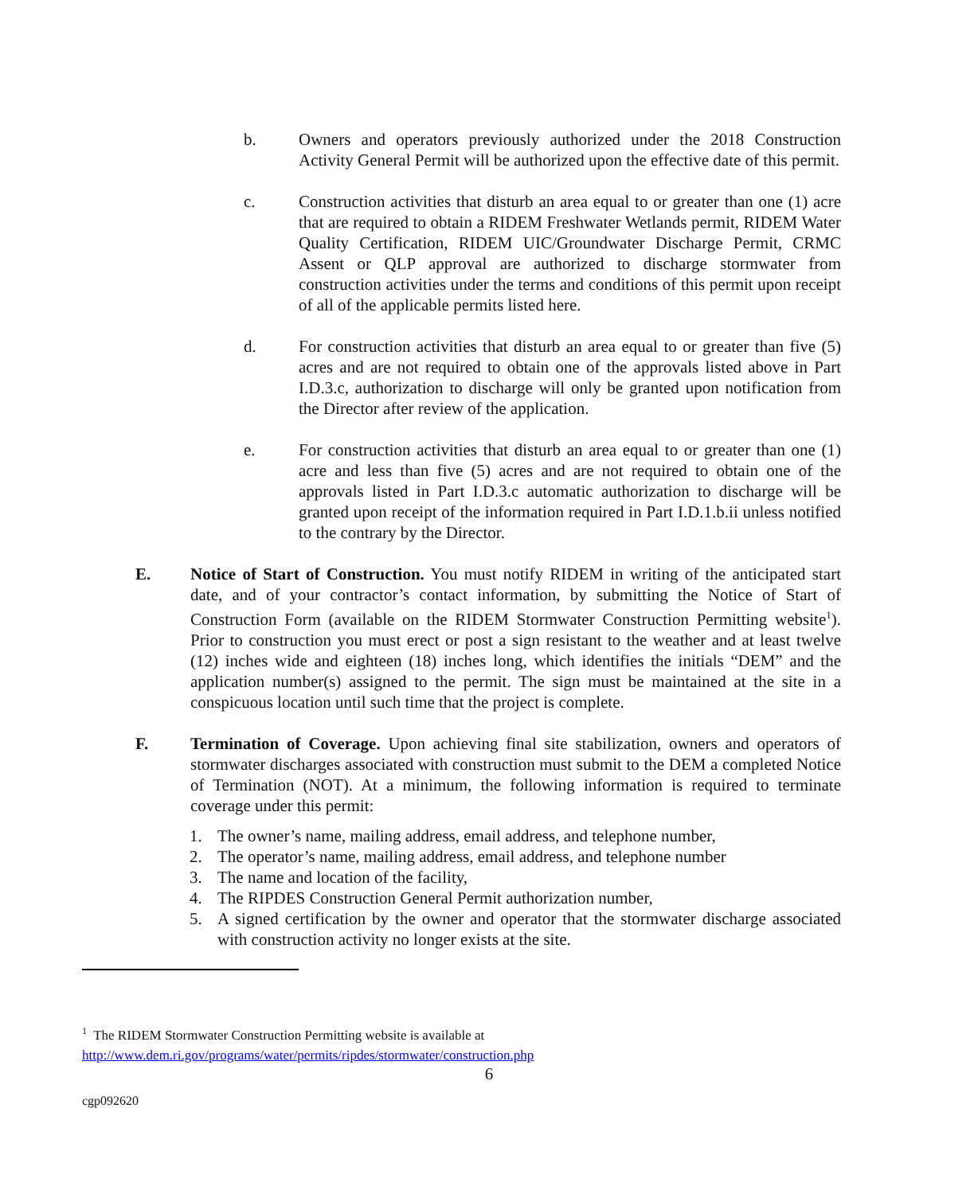b. Owners and operators previously authorized under the 2018 Construction Activity General Permit will be authorized upon the effective date of this permit.
c. Construction activities that disturb an area equal to or greater than one (1) acre that are required to obtain a RIDEM Freshwater Wetlands permit, RIDEM Water Quality Certification, RIDEM UIC/Groundwater Discharge Permit, CRMC Assent or QLP approval are authorized to discharge stormwater from construction activities under the terms and conditions of this permit upon receipt of all of the applicable permits listed here.
d. For construction activities that disturb an area equal to or greater than five (5) acres and are not required to obtain one of the approvals listed above in Part I.D.3.c, authorization to discharge will only be granted upon notification from the Director after review of the application.
e. For construction activities that disturb an area equal to or greater than one (1) acre and less than five (5) acres and are not required to obtain one of the approvals listed in Part I.D.3.c automatic authorization to discharge will be granted upon receipt of the information required in Part I.D.1.b.ii unless notified to the contrary by the Director.
E. Notice of Start of Construction. You must notify RIDEM in writing of the anticipated start date, and of your contractor’s contact information, by submitting the Notice of Start of Construction Form (available on the RIDEM Stormwater Construction Permitting website<sup>1</sup>). Prior to construction you must erect or post a sign resistant to the weather and at least twelve (12) inches wide and eighteen (18) inches long, which identifies the initials “DEM” and the application number(s) assigned to the permit. The sign must be maintained at the site in a conspicuous location until such time that the project is complete.
F. Termination of Coverage. Upon achieving final site stabilization, owners and operators of stormwater discharges associated with construction must submit to the DEM a completed Notice of Termination (NOT). At a minimum, the following information is required to terminate coverage under this permit:
1. The owner’s name, mailing address, email address, and telephone number,
2. The operator’s name, mailing address, email address, and telephone number
3. The name and location of the facility,
4. The RIPDES Construction General Permit authorization number,
5. A signed certification by the owner and operator that the stormwater discharge associated with construction activity no longer exists at the site.
<sup>1</sup> The RIDEM Stormwater Construction Permitting website is available at
http://www.dem.ri.gov/programs/water/permits/ripdes/stormwater/construction.php
6
cgp092620